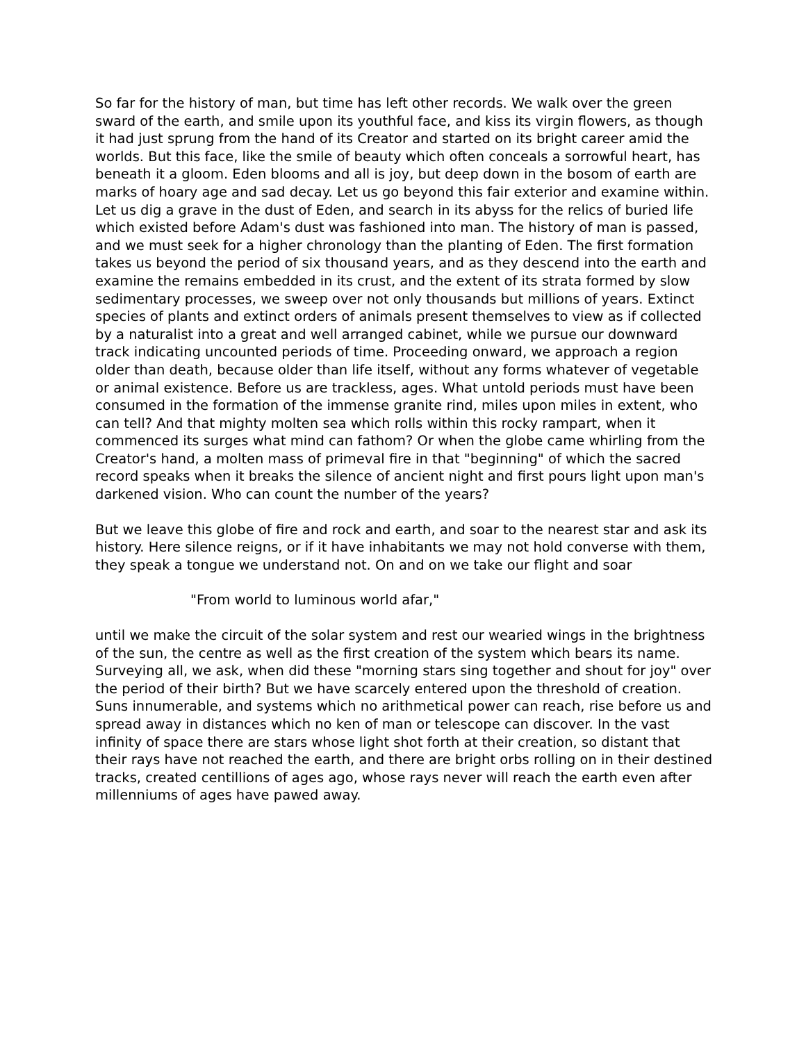So far for the history of man, but time has left other records. We walk over the green sward of the earth, and smile upon its youthful face, and kiss its virgin flowers, as though it had just sprung from the hand of its Creator and started on its bright career amid the worlds. But this face, like the smile of beauty which often conceals a sorrowful heart, has beneath it a gloom. Eden blooms and all is joy, but deep down in the bosom of earth are marks of hoary age and sad decay. Let us go beyond this fair exterior and examine within. Let us dig a grave in the dust of Eden, and search in its abyss for the relics of buried life which existed before Adam's dust was fashioned into man. The history of man is passed, and we must seek for a higher chronology than the planting of Eden. The first formation takes us beyond the period of six thousand years, and as they descend into the earth and examine the remains embedded in its crust, and the extent of its strata formed by slow sedimentary processes, we sweep over not only thousands but millions of years. Extinct species of plants and extinct orders of animals present themselves to view as if collected by a naturalist into a great and well arranged cabinet, while we pursue our downward track indicating uncounted periods of time. Proceeding onward, we approach a region older than death, because older than life itself, without any forms whatever of vegetable or animal existence. Before us are trackless, ages. What untold periods must have been consumed in the formation of the immense granite rind, miles upon miles in extent, who can tell? And that mighty molten sea which rolls within this rocky rampart, when it commenced its surges what mind can fathom? Or when the globe came whirling from the Creator's hand, a molten mass of primeval fire in that "beginning" of which the sacred record speaks when it breaks the silence of ancient night and first pours light upon man's darkened vision. Who can count the number of the years?
But we leave this globe of fire and rock and earth, and soar to the nearest star and ask its history. Here silence reigns, or if it have inhabitants we may not hold converse with them, they speak a tongue we understand not. On and on we take our flight and soar
"From world to luminous world afar,"
until we make the circuit of the solar system and rest our wearied wings in the brightness of the sun, the centre as well as the first creation of the system which bears its name. Surveying all, we ask, when did these "morning stars sing together and shout for joy" over the period of their birth? But we have scarcely entered upon the threshold of creation. Suns innumerable, and systems which no arithmetical power can reach, rise before us and spread away in distances which no ken of man or telescope can discover. In the vast infinity of space there are stars whose light shot forth at their creation, so distant that their rays have not reached the earth, and there are bright orbs rolling on in their destined tracks, created centillions of ages ago, whose rays never will reach the earth even after millenniums of ages have pawed away.